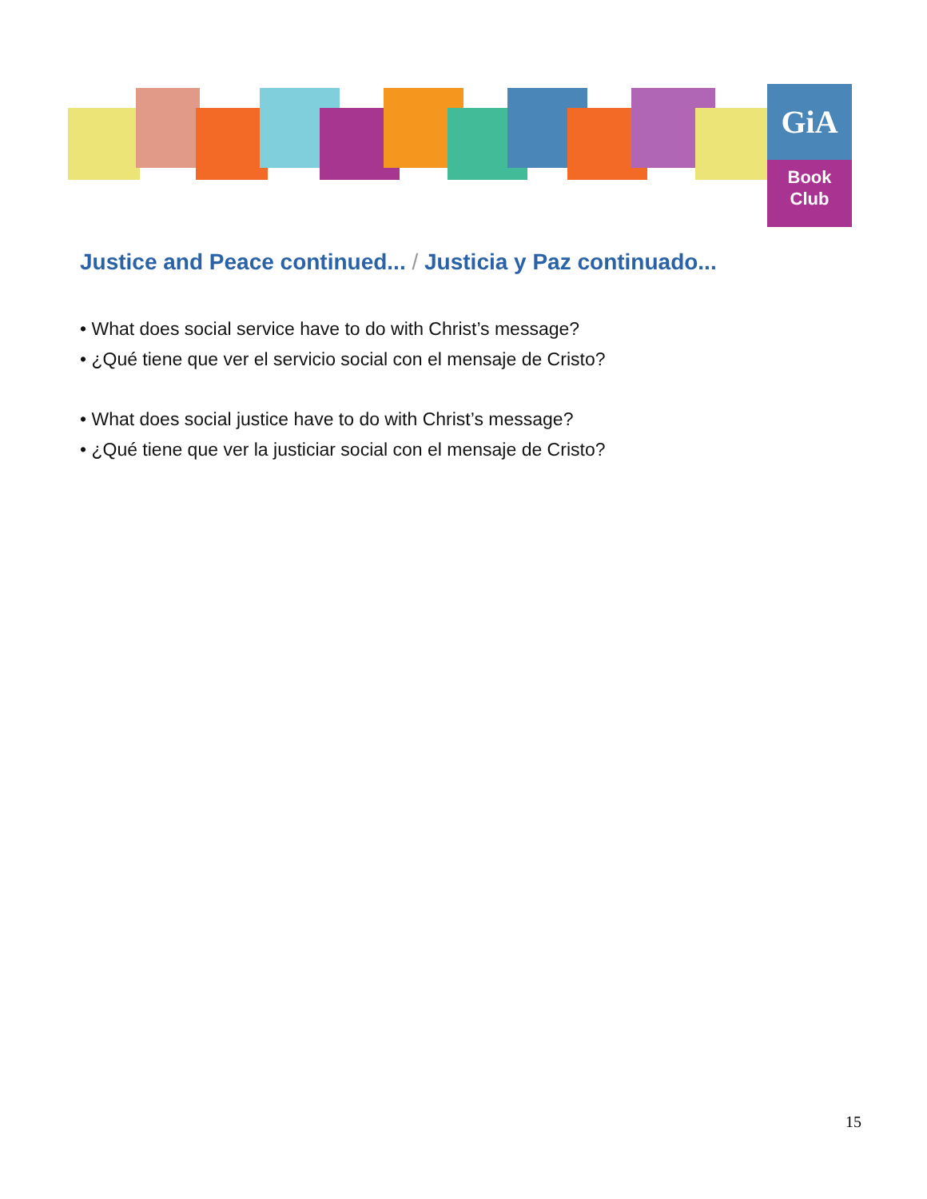GiA
Book
Club
Justice and Peace continued... / Justicia y Paz continuado...
• What does social service have to do with Christ’s message?
• ¿Qué tiene que ver el servicio social con el mensaje de Cristo?
• What does social justice have to do with Christ’s message?
• ¿Qué tiene que ver la justiciar social con el mensaje de Cristo?
15